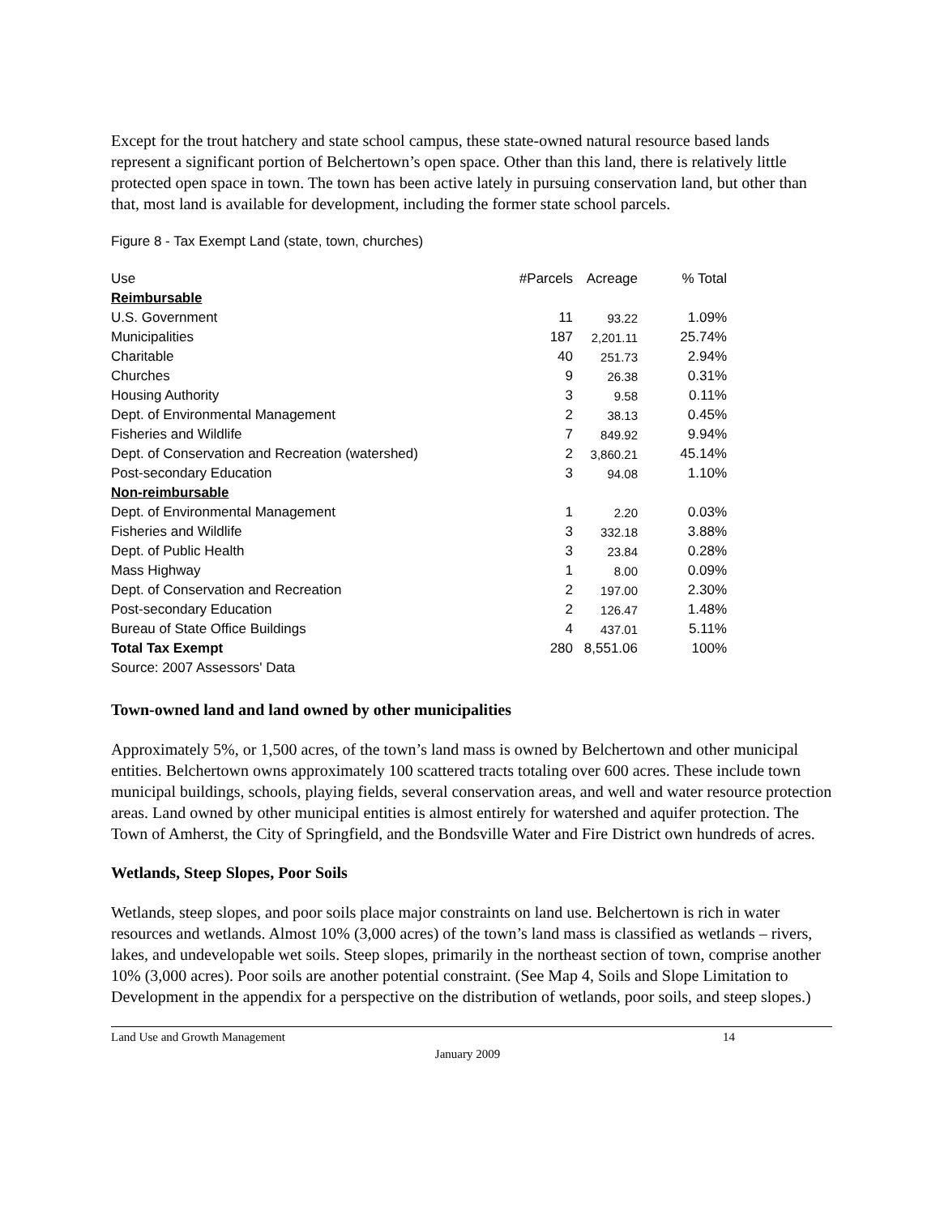Except for the trout hatchery and state school campus, these state-owned natural resource based lands represent a significant portion of Belchertown’s open space. Other than this land, there is relatively little protected open space in town. The town has been active lately in pursuing conservation land, but other than that, most land is available for development, including the former state school parcels.
Figure 8 - Tax Exempt Land (state, town, churches)
| Use | #Parcels | Acreage | % Total |
| --- | --- | --- | --- |
| Reimbursable | | | |
| U.S. Government | 11 | 93.22 | 1.09% |
| Municipalities | 187 | 2,201.11 | 25.74% |
| Charitable | 40 | 251.73 | 2.94% |
| Churches | 9 | 26.38 | 0.31% |
| Housing Authority | 3 | 9.58 | 0.11% |
| Dept. of Environmental Management | 2 | 38.13 | 0.45% |
| Fisheries and Wildlife | 7 | 849.92 | 9.94% |
| Dept. of Conservation and Recreation (watershed) | 2 | 3,860.21 | 45.14% |
| Post-secondary Education | 3 | 94.08 | 1.10% |
| Non-reimbursable | | | |
| Dept. of Environmental Management | 1 | 2.20 | 0.03% |
| Fisheries and Wildlife | 3 | 332.18 | 3.88% |
| Dept. of Public Health | 3 | 23.84 | 0.28% |
| Mass Highway | 1 | 8.00 | 0.09% |
| Dept. of Conservation and Recreation | 2 | 197.00 | 2.30% |
| Post-secondary Education | 2 | 126.47 | 1.48% |
| Bureau of State Office Buildings | 4 | 437.01 | 5.11% |
| Total Tax Exempt | 280 | 8,551.06 | 100% |
| Source: 2007 Assessors' Data | | | |
Town-owned land and land owned by other municipalities
Approximately 5%, or 1,500 acres, of the town’s land mass is owned by Belchertown and other municipal entities. Belchertown owns approximately 100 scattered tracts totaling over 600 acres. These include town municipal buildings, schools, playing fields, several conservation areas, and well and water resource protection areas. Land owned by other municipal entities is almost entirely for watershed and aquifer protection. The Town of Amherst, the City of Springfield, and the Bondsville Water and Fire District own hundreds of acres.
Wetlands, Steep Slopes, Poor Soils
Wetlands, steep slopes, and poor soils place major constraints on land use. Belchertown is rich in water resources and wetlands. Almost 10% (3,000 acres) of the town’s land mass is classified as wetlands – rivers, lakes, and undevelopable wet soils. Steep slopes, primarily in the northeast section of town, comprise another 10% (3,000 acres). Poor soils are another potential constraint. (See Map 4, Soils and Slope Limitation to Development in the appendix for a perspective on the distribution of wetlands, poor soils, and steep slopes.)
Land Use and Growth Management 14
January 2009